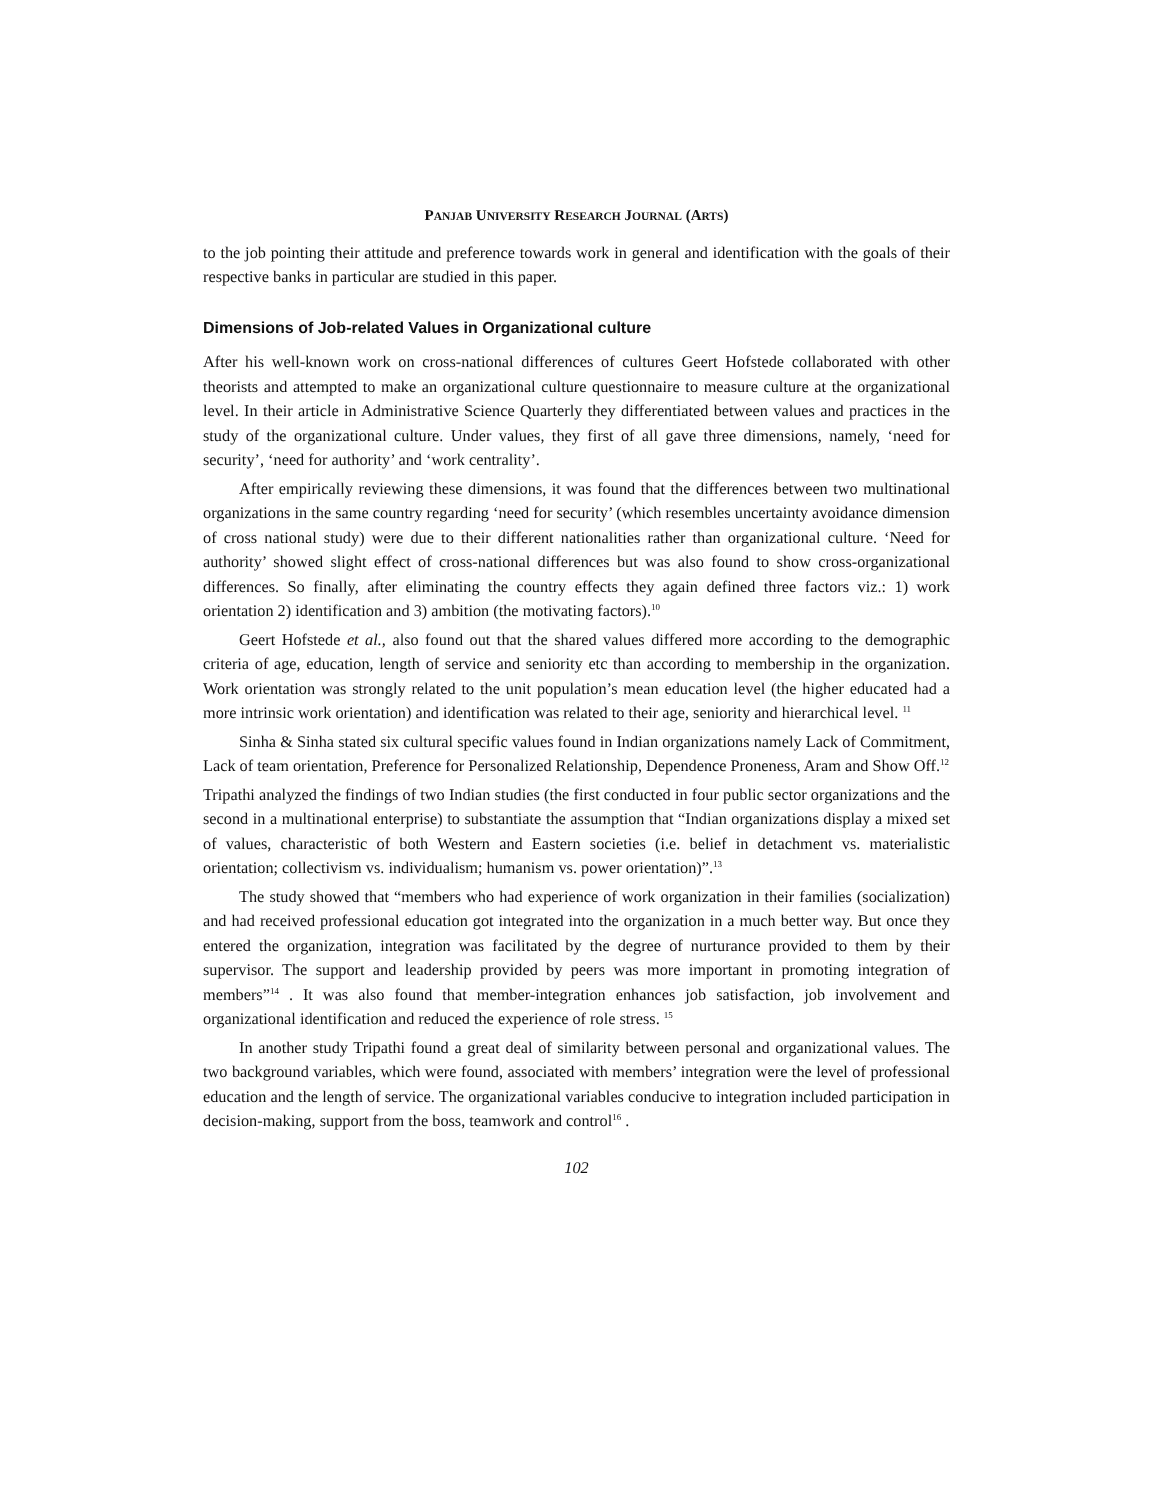PANJAB UNIVERSITY RESEARCH JOURNAL (ARTS)
to the job pointing their attitude and preference towards work in general and identification with the goals of their respective banks in particular are studied in this paper.
Dimensions of Job-related Values in Organizational culture
After his well-known work on cross-national differences of cultures Geert Hofstede collaborated with other theorists and attempted to make an organizational culture questionnaire to measure culture at the organizational level. In their article in Administrative Science Quarterly they differentiated between values and practices in the study of the organizational culture. Under values, they first of all gave three dimensions, namely, ‘need for security’, ‘need for authority’ and ‘work centrality’.
After empirically reviewing these dimensions, it was found that the differences between two multinational organizations in the same country regarding ‘need for security’ (which resembles uncertainty avoidance dimension of cross national study) were due to their different nationalities rather than organizational culture. ‘Need for authority’ showed slight effect of cross-national differences but was also found to show cross-organizational differences. So finally, after eliminating the country effects they again defined three factors viz.: 1) work orientation 2) identification and 3) ambition (the motivating factors).<sup>10</sup>
Geert Hofstede et al., also found out that the shared values differed more according to the demographic criteria of age, education, length of service and seniority etc than according to membership in the organization. Work orientation was strongly related to the unit population’s mean education level (the higher educated had a more intrinsic work orientation) and identification was related to their age, seniority and hierarchical level. <sup>11</sup>
Sinha & Sinha stated six cultural specific values found in Indian organizations namely Lack of Commitment, Lack of team orientation, Preference for Personalized Relationship, Dependence Proneness, Aram and Show Off.<sup>12</sup>
Tripathi analyzed the findings of two Indian studies (the first conducted in four public sector organizations and the second in a multinational enterprise) to substantiate the assumption that “Indian organizations display a mixed set of values, characteristic of both Western and Eastern societies (i.e. belief in detachment vs. materialistic orientation; collectivism vs. individualism; humanism vs. power orientation)”.<sup>13</sup>
The study showed that “members who had experience of work organization in their families (socialization) and had received professional education got integrated into the organization in a much better way. But once they entered the organization, integration was facilitated by the degree of nurturance provided to them by their supervisor. The support and leadership provided by peers was more important in promoting integration of members”<sup>14</sup> . It was also found that member-integration enhances job satisfaction, job involvement and organizational identification and reduced the experience of role stress. <sup>15</sup>
In another study Tripathi found a great deal of similarity between personal and organizational values. The two background variables, which were found, associated with members’ integration were the level of professional education and the length of service. The organizational variables conducive to integration included participation in decision-making, support from the boss, teamwork and control<sup>16</sup> .
102